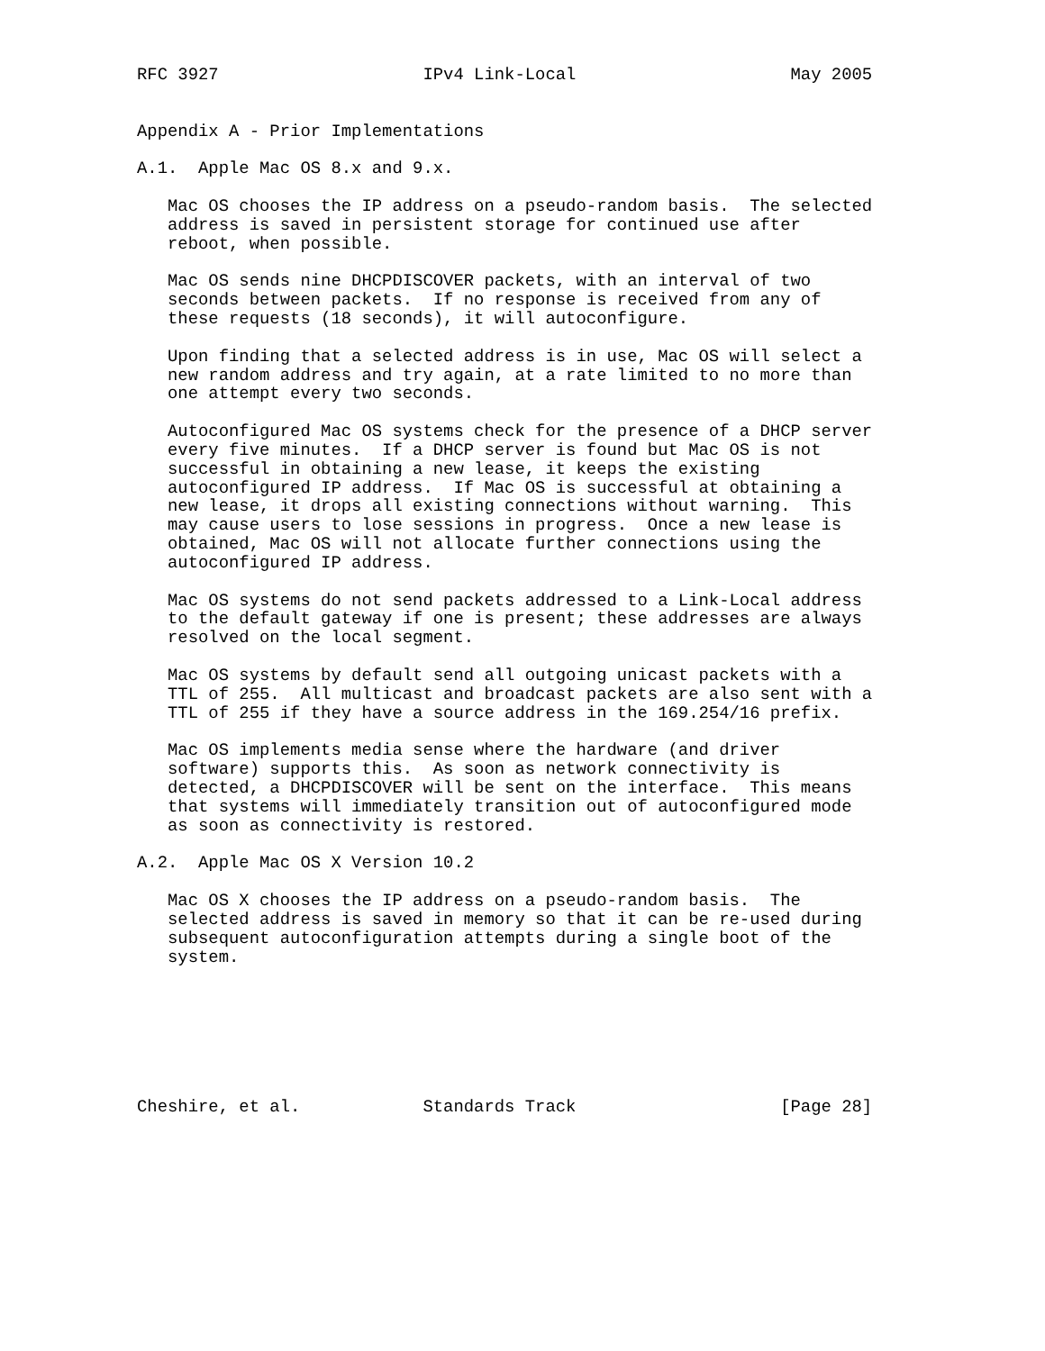RFC 3927                    IPv4 Link-Local                     May 2005


Appendix A - Prior Implementations

A.1.  Apple Mac OS 8.x and 9.x.

   Mac OS chooses the IP address on a pseudo-random basis.  The selected
   address is saved in persistent storage for continued use after
   reboot, when possible.

   Mac OS sends nine DHCPDISCOVER packets, with an interval of two
   seconds between packets.  If no response is received from any of
   these requests (18 seconds), it will autoconfigure.

   Upon finding that a selected address is in use, Mac OS will select a
   new random address and try again, at a rate limited to no more than
   one attempt every two seconds.

   Autoconfigured Mac OS systems check for the presence of a DHCP server
   every five minutes.  If a DHCP server is found but Mac OS is not
   successful in obtaining a new lease, it keeps the existing
   autoconfigured IP address.  If Mac OS is successful at obtaining a
   new lease, it drops all existing connections without warning.  This
   may cause users to lose sessions in progress.  Once a new lease is
   obtained, Mac OS will not allocate further connections using the
   autoconfigured IP address.

   Mac OS systems do not send packets addressed to a Link-Local address
   to the default gateway if one is present; these addresses are always
   resolved on the local segment.

   Mac OS systems by default send all outgoing unicast packets with a
   TTL of 255.  All multicast and broadcast packets are also sent with a
   TTL of 255 if they have a source address in the 169.254/16 prefix.

   Mac OS implements media sense where the hardware (and driver
   software) supports this.  As soon as network connectivity is
   detected, a DHCPDISCOVER will be sent on the interface.  This means
   that systems will immediately transition out of autoconfigured mode
   as soon as connectivity is restored.

A.2.  Apple Mac OS X Version 10.2

   Mac OS X chooses the IP address on a pseudo-random basis.  The
   selected address is saved in memory so that it can be re-used during
   subsequent autoconfiguration attempts during a single boot of the
   system.







Cheshire, et al.            Standards Track                    [Page 28]